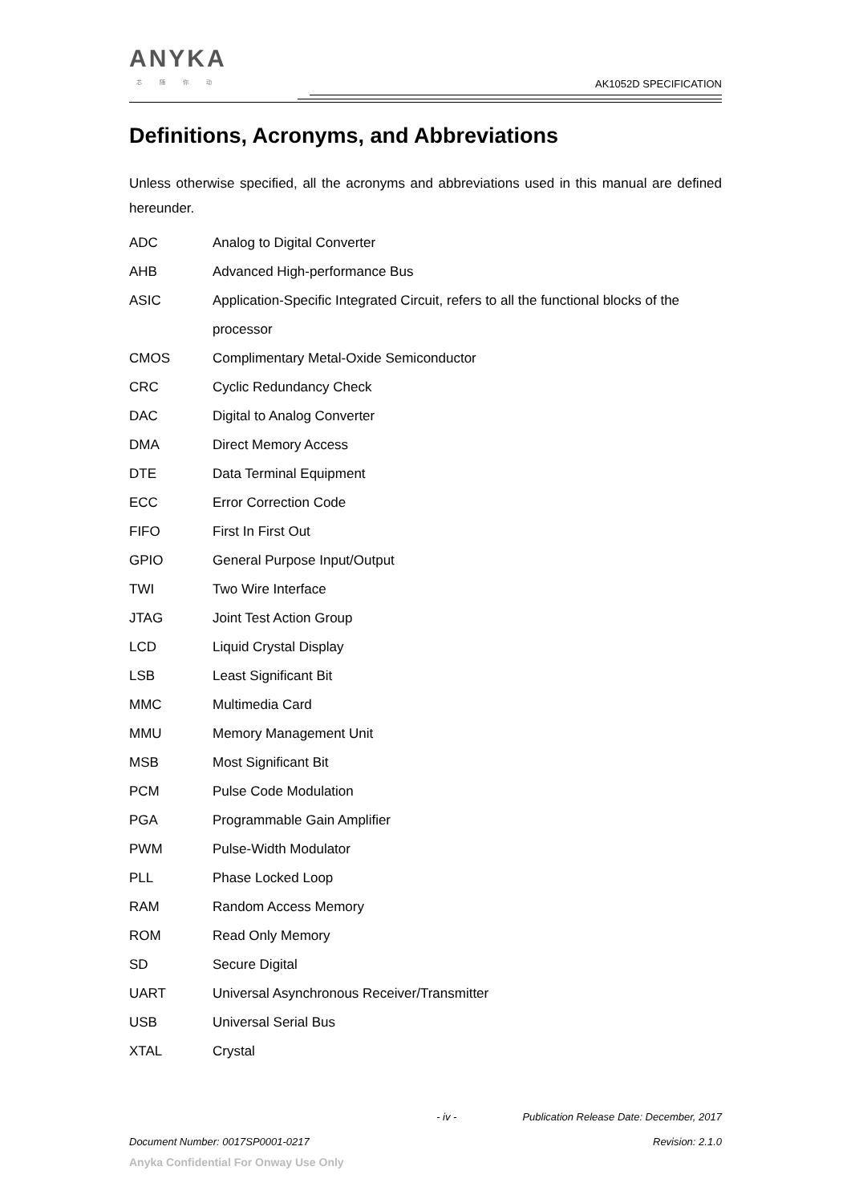ANYKA
芯 随 你 动
AK1052D SPECIFICATION
Definitions, Acronyms, and Abbreviations
Unless otherwise specified, all the acronyms and abbreviations used in this manual are defined hereunder.
| ADC | Analog to Digital Converter |
| AHB | Advanced High-performance Bus |
| ASIC | Application-Specific Integrated Circuit, refers to all the functional blocks of the |
| | processor |
| CMOS | Complimentary Metal-Oxide Semiconductor |
| CRC | Cyclic Redundancy Check |
| DAC | Digital to Analog Converter |
| DMA | Direct Memory Access |
| DTE | Data Terminal Equipment |
| ECC | Error Correction Code |
| FIFO | First In First Out |
| GPIO | General Purpose Input/Output |
| TWI | Two Wire Interface |
| JTAG | Joint Test Action Group |
| LCD | Liquid Crystal Display |
| LSB | Least Significant Bit |
| MMC | Multimedia Card |
| MMU | Memory Management Unit |
| MSB | Most Significant Bit |
| PCM | Pulse Code Modulation |
| PGA | Programmable Gain Amplifier |
| PWM | Pulse-Width Modulator |
| PLL | Phase Locked Loop |
| RAM | Random Access Memory |
| ROM | Read Only Memory |
| SD | Secure Digital |
| UART | Universal Asynchronous Receiver/Transmitter |
| USB | Universal Serial Bus |
| XTAL | Crystal |
- iv - Publication Release Date: December, 2017
Document Number: 0017SP0001-0217 Revision: 2.1.0
Anyka Confidential For Onway Use Only